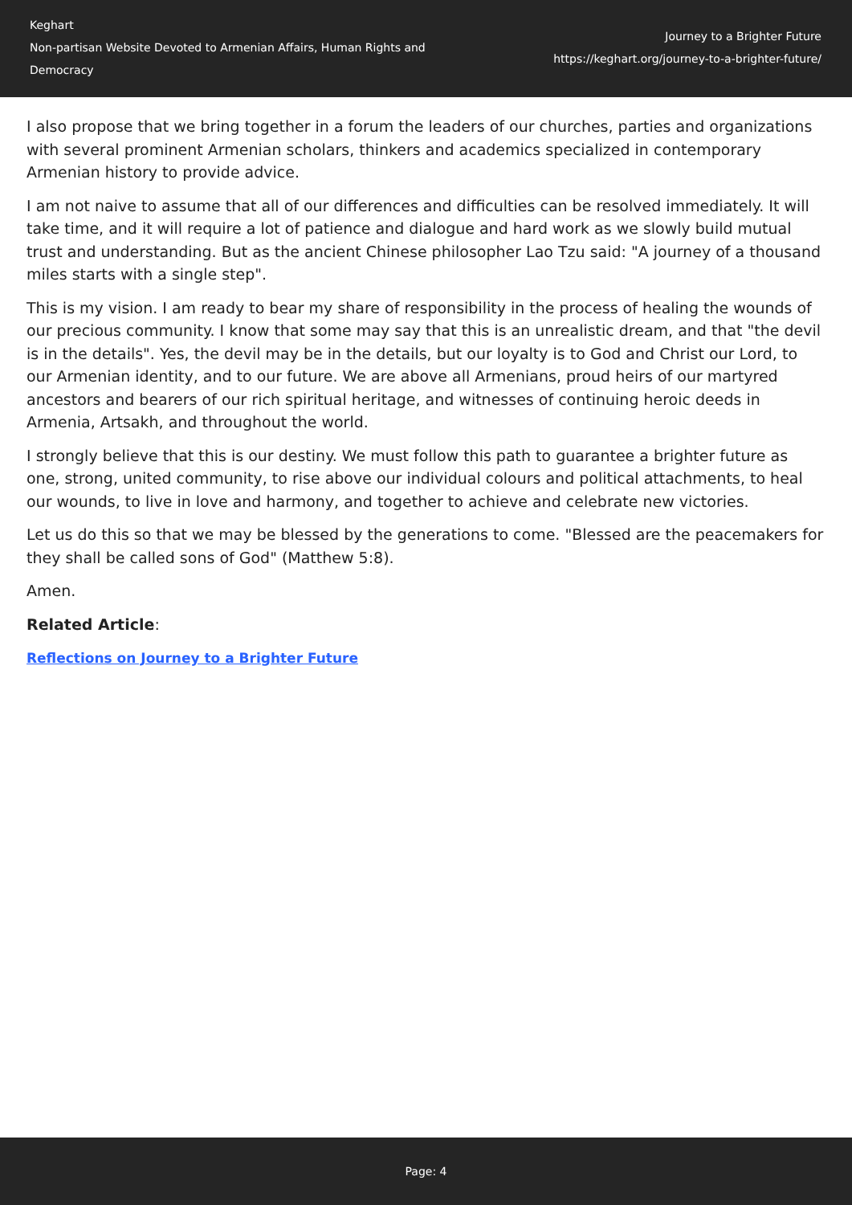Keghart
Non-partisan Website Devoted to Armenian Affairs, Human Rights and Democracy
Journey to a Brighter Future
https://keghart.org/journey-to-a-brighter-future/
I also propose that we bring together in a forum the leaders of our churches, parties and organizations with several prominent Armenian scholars, thinkers and academics specialized in contemporary Armenian history to provide advice.
I am not naive to assume that all of our differences and difficulties can be resolved immediately. It will take time, and it will require a lot of patience and dialogue and hard work as we slowly build mutual trust and understanding. But as the ancient Chinese philosopher Lao Tzu said: "A journey of a thousand miles starts with a single step".
This is my vision. I am ready to bear my share of responsibility in the process of healing the wounds of our precious community. I know that some may say that this is an unrealistic dream, and that "the devil is in the details". Yes, the devil may be in the details, but our loyalty is to God and Christ our Lord, to our Armenian identity, and to our future. We are above all Armenians, proud heirs of our martyred ancestors and bearers of our rich spiritual heritage, and witnesses of continuing heroic deeds in Armenia, Artsakh, and throughout the world.
I strongly believe that this is our destiny. We must follow this path to guarantee a brighter future as one, strong, united community, to rise above our individual colours and political attachments, to heal our wounds, to live in love and harmony, and together to achieve and celebrate new victories.
Let us do this so that we may be blessed by the generations to come. "Blessed are the peacemakers for they shall be called sons of God" (Matthew 5:8).
Amen.
Related Article:
Reflections on Journey to a Brighter Future
Page: 4